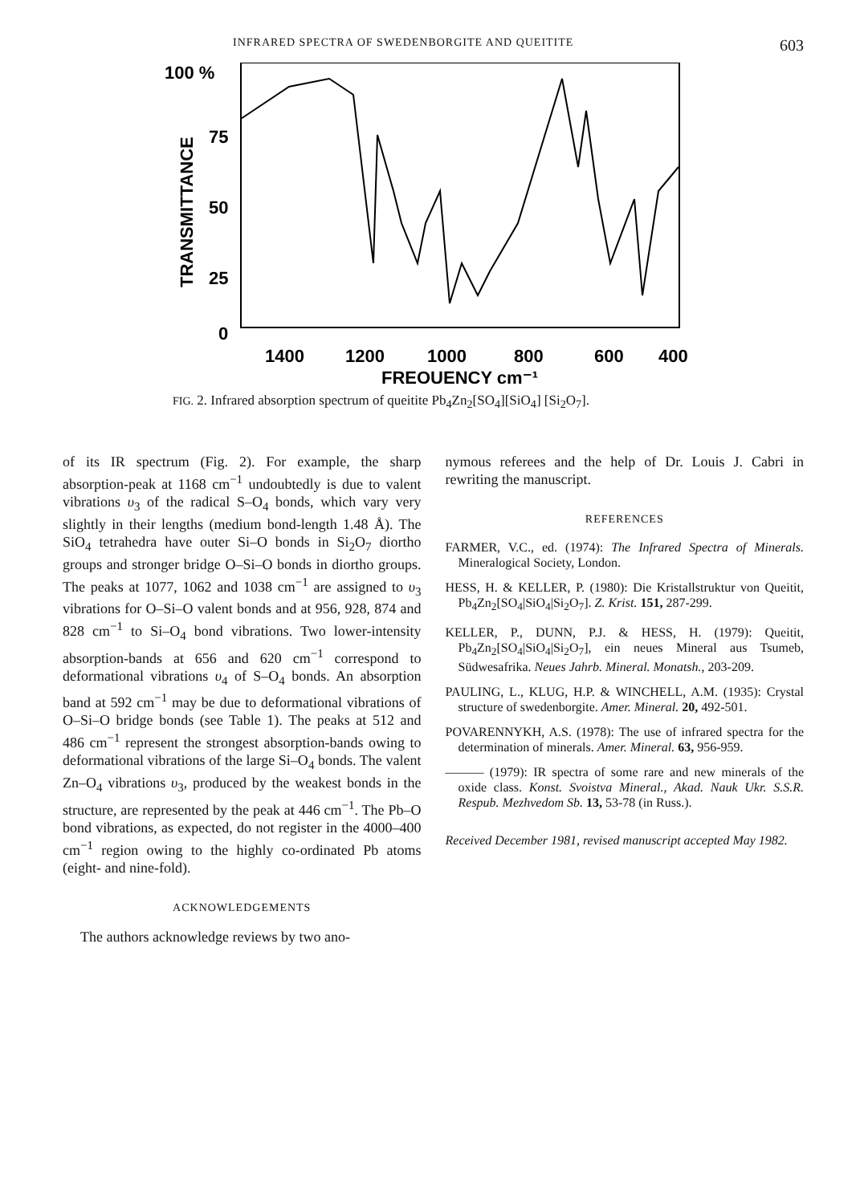INFRARED SPECTRA OF SWEDENBORGITE AND QUEITITE 603
100 %
75
50
25
0
TRANSMITTANCE
1400
1200
1000
800
600
400
FREQUENCY cm⁻¹
FIG. 2. Infrared absorption spectrum of queitite Pb<sub>4</sub>Zn<sub>2</sub>[SO<sub>4</sub>][SiO<sub>4</sub>] [Si<sub>2</sub>O<sub>7</sub>].
of its IR spectrum (Fig. 2). For example, the sharp absorption-peak at 1168 cm<sup>−1</sup> undoubtedly is due to valent vibrations υ<sub>3</sub> of the radical S–O<sub>4</sub> bonds, which vary very slightly in their lengths (medium bond-length 1.48 Å). The SiO<sub>4</sub> tetrahedra have outer Si–O bonds in Si<sub>2</sub>O<sub>7</sub> diortho groups and stronger bridge O–Si–O bonds in diortho groups. The peaks at 1077, 1062 and 1038 cm<sup>−1</sup> are assigned to υ<sub>3</sub> vibrations for O–Si–O valent bonds and at 956, 928, 874 and 828 cm<sup>−1</sup> to Si–O<sub>4</sub> bond vibrations. Two lower-intensity absorption-bands at 656 and 620 cm<sup>−1</sup> correspond to deformational vibrations υ<sub>4</sub> of S–O<sub>4</sub> bonds. An absorption band at 592 cm<sup>−1</sup> may be due to deformational vibrations of O–Si–O bridge bonds (see Table 1). The peaks at 512 and 486 cm<sup>−1</sup> represent the strongest absorption-bands owing to deformational vibrations of the large Si–O<sub>4</sub> bonds. The valent Zn–O<sub>4</sub> vibrations υ<sub>3</sub>, produced by the weakest bonds in the structure, are represented by the peak at 446 cm<sup>−1</sup>. The Pb–O bond vibrations, as expected, do not register in the 4000–400 cm<sup>−1</sup> region owing to the highly co-ordinated Pb atoms (eight- and nine-fold).
ACKNOWLEDGEMENTS
The authors acknowledge reviews by two ano-
nymous referees and the help of Dr. Louis J. Cabri in rewriting the manuscript.
REFERENCES
FARMER, V.C., ed. (1974): The Infrared Spectra of Minerals. Mineralogical Society, London.
HESS, H. & KELLER, P. (1980): Die Kristallstruktur von Queitit, Pb<sub>4</sub>Zn<sub>2</sub>[SO<sub>4</sub>|SiO<sub>4</sub>|Si<sub>2</sub>O<sub>7</sub>]. Z. Krist. 151, 287-299.
KELLER, P., DUNN, P.J. & HESS, H. (1979): Queitit, Pb<sub>4</sub>Zn<sub>2</sub>[SO<sub>4</sub>|SiO<sub>4</sub>|Si<sub>2</sub>O<sub>7</sub>], ein neues Mineral aus Tsumeb, Südwesafrika. Neues Jahrb. Mineral. Monatsh., 203-209.
PAULING, L., KLUG, H.P. & WINCHELL, A.M. (1935): Crystal structure of swedenborgite. Amer. Mineral. 20, 492-501.
POVARENNYKH, A.S. (1978): The use of infrared spectra for the determination of minerals. Amer. Mineral. 63, 956-959.
——— (1979): IR spectra of some rare and new minerals of the oxide class. Konst. Svoistva Mineral., Akad. Nauk Ukr. S.S.R. Respub. Mezhvedom Sb. 13, 53-78 (in Russ.).
Received December 1981, revised manuscript accepted May 1982.